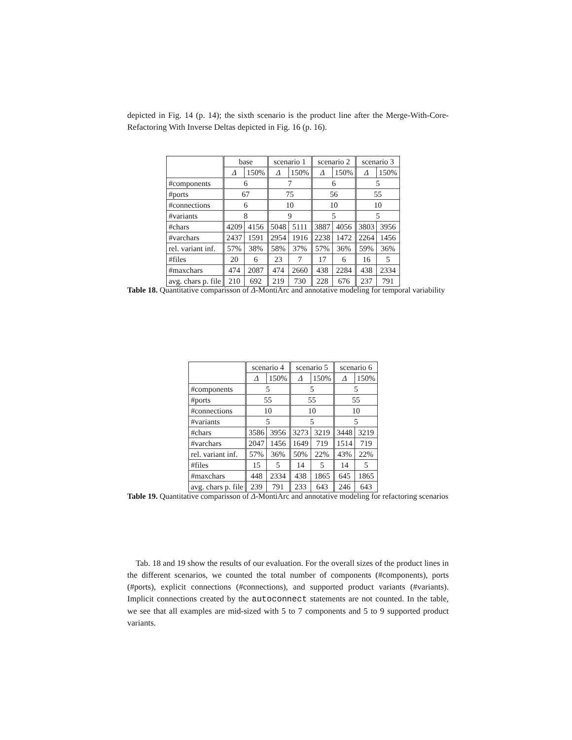depicted in Fig. 14 (p. 14); the sixth scenario is the product line after the Merge-With-Core-Refactoring With Inverse Deltas depicted in Fig. 16 (p. 16).
| | base | | scenario 1 | | scenario 2 | | scenario 3 | |
| --- | --- | --- | --- | --- | --- | --- | --- | --- |
| | Δ | 150% | Δ | 150% | Δ | 150% | Δ | 150% |
| #components | 6 | | 7 | | 6 | | 5 | |
| #ports | 67 | | 75 | | 56 | | 55 | |
| #connections | 6 | | 10 | | 10 | | 10 | |
| #variants | 8 | | 9 | | 5 | | 5 | |
| #chars | 4209 | 4156 | 5048 | 5111 | 3887 | 4056 | 3803 | 3956 |
| #varchars | 2437 | 1591 | 2954 | 1916 | 2238 | 1472 | 2264 | 1456 |
| rel. variant inf. | 57% | 38% | 58% | 37% | 57% | 36% | 59% | 36% |
| #files | 20 | 6 | 23 | 7 | 17 | 6 | 16 | 5 |
| #maxchars | 474 | 2087 | 474 | 2660 | 438 | 2284 | 438 | 2334 |
| avg. chars p. file | 210 | 692 | 219 | 730 | 228 | 676 | 237 | 791 |
Table 18. Quantitative comparisson of Δ-MontiArc and annotative modeling for temporal variability
| | scenario 4 | | scenario 5 | | scenario 6 | |
| --- | --- | --- | --- | --- | --- | --- |
| | Δ | 150% | Δ | 150% | Δ | 150% |
| #components | 5 | | 5 | | 5 | |
| #ports | 55 | | 55 | | 55 | |
| #connections | 10 | | 10 | | 10 | |
| #variants | 5 | | 5 | | 5 | |
| #chars | 3586 | 3956 | 3273 | 3219 | 3448 | 3219 |
| #varchars | 2047 | 1456 | 1649 | 719 | 1514 | 719 |
| rel. variant inf. | 57% | 36% | 50% | 22% | 43% | 22% |
| #files | 15 | 5 | 14 | 5 | 14 | 5 |
| #maxchars | 448 | 2334 | 438 | 1865 | 645 | 1865 |
| avg. chars p. file | 239 | 791 | 233 | 643 | 246 | 643 |
Table 19. Quantitative comparisson of Δ-MontiArc and annotative modeling for refactoring scenarios
Tab. 18 and 19 show the results of our evaluation. For the overall sizes of the product lines in the different scenarios, we counted the total number of components (#components), ports (#ports), explicit connections (#connections), and supported product variants (#variants). Implicit connections created by the autoconnect statements are not counted. In the table, we see that all examples are mid-sized with 5 to 7 components and 5 to 9 supported product variants.